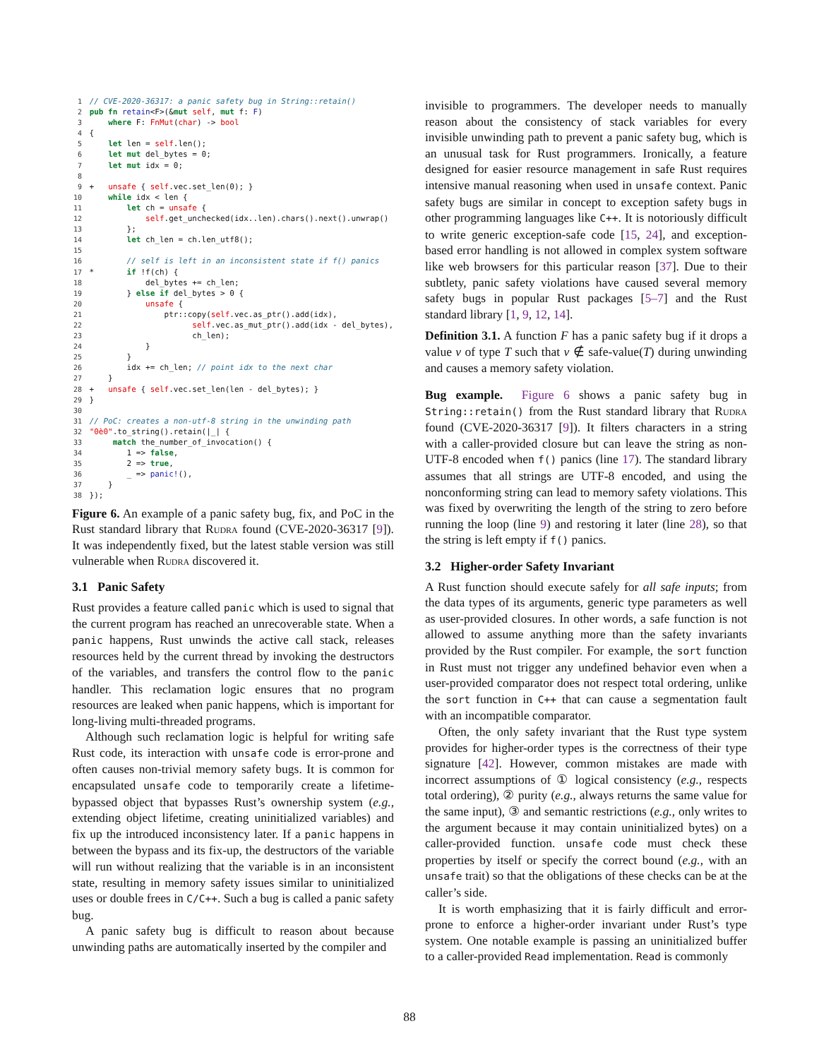1 // CVE-2020-36317: a panic safety bug in String::retain()
2 pub fn retain<F>(&mut self, mut f: F)
3     where F: FnMut(char) -> bool
4 {
5     let len = self.len();
6     let mut del_bytes = 0;
7     let mut idx = 0;
8
9 +   unsafe { self.vec.set_len(0); }
10     while idx < len {
11         let ch = unsafe {
12             self.get_unchecked(idx..len).chars().next().unwrap()
13         };
14         let ch_len = ch.len_utf8();
15
16         // self is left in an inconsistent state if f() panics
17 *       if !f(ch) {
18             del_bytes += ch_len;
19         } else if del_bytes > 0 {
20             unsafe {
21                 ptr::copy(self.vec.as_ptr().add(idx),
22                       self.vec.as_mut_ptr().add(idx - del_bytes),
23                       ch_len);
24             }
25         }
26         idx += ch_len; // point idx to the next char
27     }
28 +   unsafe { self.vec.set_len(len - del_bytes); }
29 }
30
31 // PoC: creates a non-utf-8 string in the unwinding path
32 "0è0".to_string().retain(|_| {
33      match the_number_of_invocation() {
34         1 => false,
35         2 => true,
36         _ => panic!(),
37     }
38 });
Figure 6. An example of a panic safety bug, fix, and PoC in the Rust standard library that Rudra found (CVE-2020-36317 [9]). It was independently fixed, but the latest stable version was still vulnerable when Rudra discovered it.
3.1 Panic Safety
Rust provides a feature called panic which is used to signal that the current program has reached an unrecoverable state. When a panic happens, Rust unwinds the active call stack, releases resources held by the current thread by invoking the destructors of the variables, and transfers the control flow to the panic handler. This reclamation logic ensures that no program resources are leaked when panic happens, which is important for long-living multi-threaded programs.
Although such reclamation logic is helpful for writing safe Rust code, its interaction with unsafe code is error-prone and often causes non-trivial memory safety bugs. It is common for encapsulated unsafe code to temporarily create a lifetime-bypassed object that bypasses Rust’s ownership system (e.g., extending object lifetime, creating uninitialized variables) and fix up the introduced inconsistency later. If a panic happens in between the bypass and its fix-up, the destructors of the variable will run without realizing that the variable is in an inconsistent state, resulting in memory safety issues similar to uninitialized uses or double frees in C/C++. Such a bug is called a panic safety bug.
A panic safety bug is difficult to reason about because unwinding paths are automatically inserted by the compiler and
invisible to programmers. The developer needs to manually reason about the consistency of stack variables for every invisible unwinding path to prevent a panic safety bug, which is an unusual task for Rust programmers. Ironically, a feature designed for easier resource management in safe Rust requires intensive manual reasoning when used in unsafe context. Panic safety bugs are similar in concept to exception safety bugs in other programming languages like C++. It is notoriously difficult to write generic exception-safe code [15, 24], and exception-based error handling is not allowed in complex system software like web browsers for this particular reason [37]. Due to their subtlety, panic safety violations have caused several memory safety bugs in popular Rust packages [5–7] and the Rust standard library [1, 9, 12, 14].
Definition 3.1. A function F has a panic safety bug if it drops a value v of type T such that v ∉ safe-value(T) during unwinding and causes a memory safety violation.
Bug example. Figure 6 shows a panic safety bug in String::retain() from the Rust standard library that Rudra found (CVE-2020-36317 [9]). It filters characters in a string with a caller-provided closure but can leave the string as non-UTF-8 encoded when f() panics (line 17). The standard library assumes that all strings are UTF-8 encoded, and using the nonconforming string can lead to memory safety violations. This was fixed by overwriting the length of the string to zero before running the loop (line 9) and restoring it later (line 28), so that the string is left empty if f() panics.
3.2 Higher-order Safety Invariant
A Rust function should execute safely for all safe inputs; from the data types of its arguments, generic type parameters as well as user-provided closures. In other words, a safe function is not allowed to assume anything more than the safety invariants provided by the Rust compiler. For example, the sort function in Rust must not trigger any undefined behavior even when a user-provided comparator does not respect total ordering, unlike the sort function in C++ that can cause a segmentation fault with an incompatible comparator.
Often, the only safety invariant that the Rust type system provides for higher-order types is the correctness of their type signature [42]. However, common mistakes are made with incorrect assumptions of ① logical consistency (e.g., respects total ordering), ② purity (e.g., always returns the same value for the same input), ③ and semantic restrictions (e.g., only writes to the argument because it may contain uninitialized bytes) on a caller-provided function. unsafe code must check these properties by itself or specify the correct bound (e.g., with an unsafe trait) so that the obligations of these checks can be at the caller’s side.
It is worth emphasizing that it is fairly difficult and error-prone to enforce a higher-order invariant under Rust’s type system. One notable example is passing an uninitialized buffer to a caller-provided Read implementation. Read is commonly
88